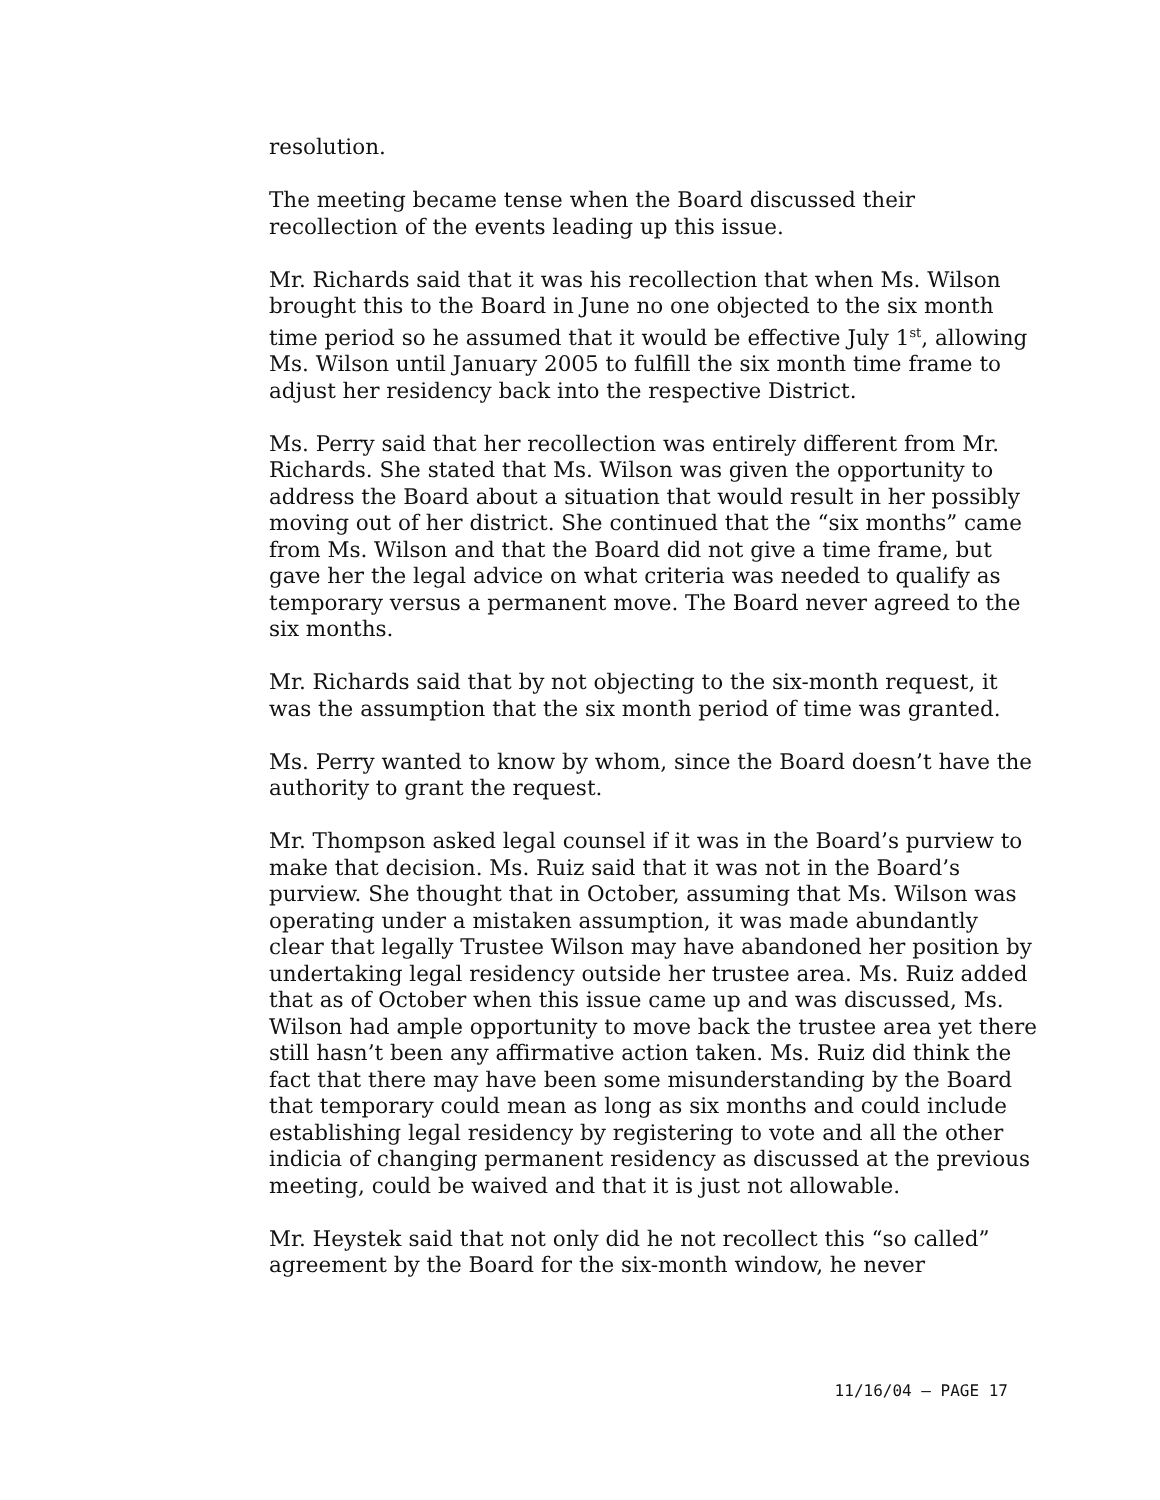resolution.
The meeting became tense when the Board discussed their recollection of the events leading up this issue.
Mr. Richards said that it was his recollection that when Ms. Wilson brought this to the Board in June no one objected to the six month time period so he assumed that it would be effective July 1<sup>st</sup>, allowing Ms. Wilson until January 2005 to fulfill the six month time frame to adjust her residency back into the respective District.
Ms. Perry said that her recollection was entirely different from Mr. Richards. She stated that Ms. Wilson was given the opportunity to address the Board about a situation that would result in her possibly moving out of her district. She continued that the “six months” came from Ms. Wilson and that the Board did not give a time frame, but gave her the legal advice on what criteria was needed to qualify as temporary versus a permanent move. The Board never agreed to the six months.
Mr. Richards said that by not objecting to the six-month request, it was the assumption that the six month period of time was granted.
Ms. Perry wanted to know by whom, since the Board doesn’t have the authority to grant the request.
Mr. Thompson asked legal counsel if it was in the Board’s purview to make that decision. Ms. Ruiz said that it was not in the Board’s purview. She thought that in October, assuming that Ms. Wilson was operating under a mistaken assumption, it was made abundantly clear that legally Trustee Wilson may have abandoned her position by undertaking legal residency outside her trustee area. Ms. Ruiz added that as of October when this issue came up and was discussed, Ms. Wilson had ample opportunity to move back the trustee area yet there still hasn’t been any affirmative action taken. Ms. Ruiz did think the fact that there may have been some misunderstanding by the Board that temporary could mean as long as six months and could include establishing legal residency by registering to vote and all the other indicia of changing permanent residency as discussed at the previous meeting, could be waived and that it is just not allowable.
Mr. Heystek said that not only did he not recollect this “so called” agreement by the Board for the six-month window, he never
11/16/04 – PAGE 17